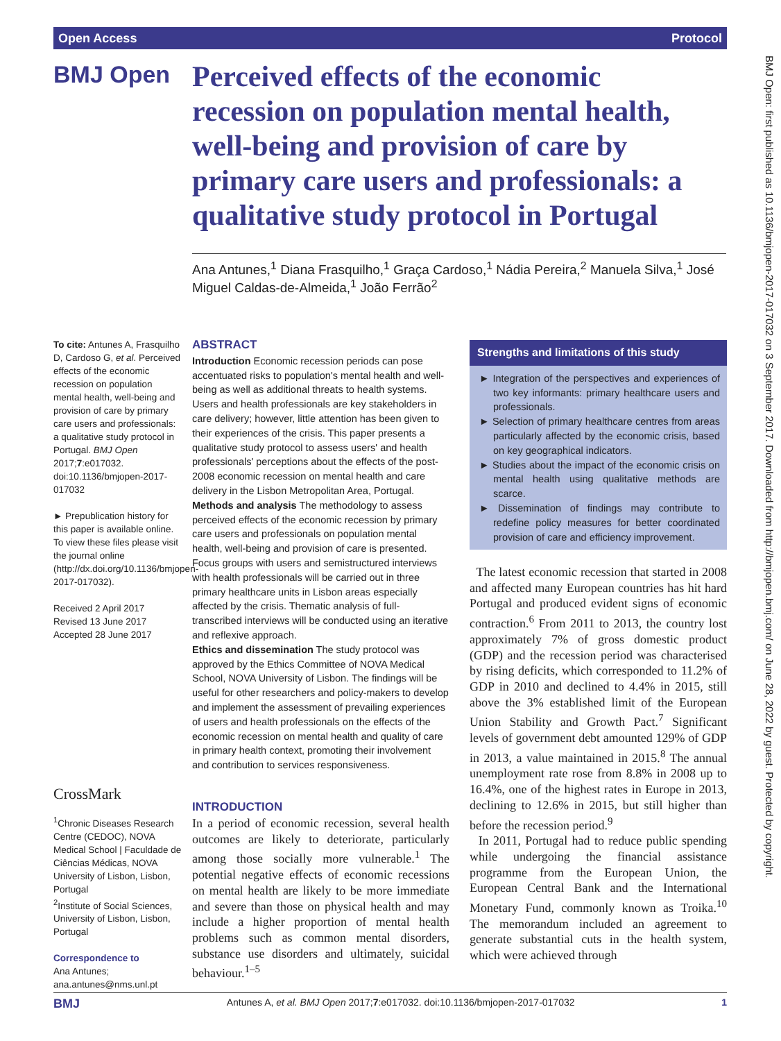Open Access Protocol
BMJ Open
Perceived effects of the economic recession on population mental health, well-being and provision of care by primary care users and professionals: a qualitative study protocol in Portugal
Ana Antunes,<sup>1</sup> Diana Frasquilho,<sup>1</sup> Graça Cardoso,<sup>1</sup> Nádia Pereira,<sup>2</sup> Manuela Silva,<sup>1</sup> José Miguel Caldas-de-Almeida,<sup>1</sup> João Ferrão<sup>2</sup>
To cite: Antunes A, Frasquilho D, Cardoso G, et al. Perceived effects of the economic recession on population mental health, well-being and provision of care by primary care users and professionals: a qualitative study protocol in Portugal. BMJ Open 2017;7:e017032. doi:10.1136/bmjopen-2017-017032
► Prepublication history for this paper is available online. To view these files please visit the journal online (http://dx.doi.org/10.1136/bmjopen-2017-017032).
Received 2 April 2017
Revised 13 June 2017
Accepted 28 June 2017
CrossMark
<sup>1</sup> Chronic Diseases Research Centre (CEDOC), NOVA Medical School | Faculdade de Ciências Médicas, NOVA University of Lisbon, Lisbon, Portugal
<sup>2</sup> Institute of Social Sciences, University of Lisbon, Lisbon, Portugal
Correspondence to
Ana Antunes;
ana.antunes@nms.unl.pt
ABSTRACT
Introduction Economic recession periods can pose accentuated risks to population's mental health and well-being as well as additional threats to health systems. Users and health professionals are key stakeholders in care delivery; however, little attention has been given to their experiences of the crisis. This paper presents a qualitative study protocol to assess users' and health professionals' perceptions about the effects of the post-2008 economic recession on mental health and care delivery in the Lisbon Metropolitan Area, Portugal.
Methods and analysis The methodology to assess perceived effects of the economic recession by primary care users and professionals on population mental health, well-being and provision of care is presented. Focus groups with users and semistructured interviews with health professionals will be carried out in three primary healthcare units in Lisbon areas especially affected by the crisis. Thematic analysis of full-transcribed interviews will be conducted using an iterative and reflexive approach.
Ethics and dissemination The study protocol was approved by the Ethics Committee of NOVA Medical School, NOVA University of Lisbon. The findings will be useful for other researchers and policy-makers to develop and implement the assessment of prevailing experiences of users and health professionals on the effects of the economic recession on mental health and quality of care in primary health context, promoting their involvement and contribution to services responsiveness.
Strengths and limitations of this study
► Integration of the perspectives and experiences of two key informants: primary healthcare users and professionals.
► Selection of primary healthcare centres from areas particularly affected by the economic crisis, based on key geographical indicators.
► Studies about the impact of the economic crisis on mental health using qualitative methods are scarce.
► Dissemination of findings may contribute to redefine policy measures for better coordinated provision of care and efficiency improvement.
INTRODUCTION
In a period of economic recession, several health outcomes are likely to deteriorate, particularly among those socially more vulnerable.<sup>1</sup> The potential negative effects of economic recessions on mental health are likely to be more immediate and severe than those on physical health and may include a higher proportion of mental health problems such as common mental disorders, substance use disorders and ultimately, suicidal behaviour.<sup>1–5</sup>
The latest economic recession that started in 2008 and affected many European countries has hit hard Portugal and produced evident signs of economic contraction.<sup>6</sup> From 2011 to 2013, the country lost approximately 7% of gross domestic product (GDP) and the recession period was characterised by rising deficits, which corresponded to 11.2% of GDP in 2010 and declined to 4.4% in 2015, still above the 3% established limit of the European Union Stability and Growth Pact.<sup>7</sup> Significant levels of government debt amounted 129% of GDP in 2013, a value maintained in 2015.<sup>8</sup> The annual unemployment rate rose from 8.8% in 2008 up to 16.4%, one of the highest rates in Europe in 2013, declining to 12.6% in 2015, but still higher than before the recession period.<sup>9</sup>
In 2011, Portugal had to reduce public spending while undergoing the financial assistance programme from the European Union, the European Central Bank and the International Monetary Fund, commonly known as Troika.<sup>10</sup> The memorandum included an agreement to generate substantial cuts in the health system, which were achieved through
BMJ Open: first published as 10.1136/bmjopen-2017-017032 on 3 September 2017. Downloaded from http://bmjopen.bmj.com/ on June 28, 2022 by guest. Protected by copyright.
BMJ Antunes A, et al. BMJ Open 2017;7:e017032. doi:10.1136/bmjopen-2017-017032 1